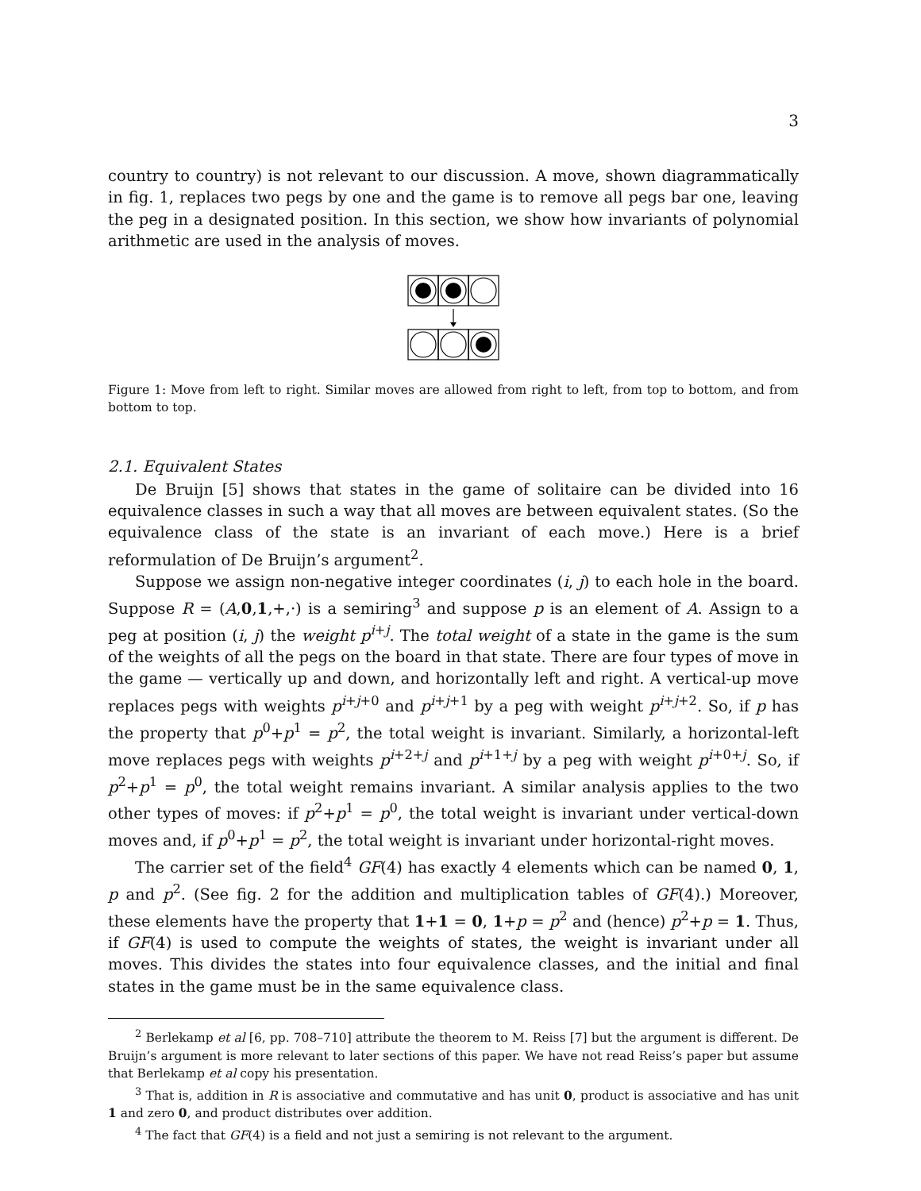3
country to country) is not relevant to our discussion. A move, shown diagrammatically in fig. 1, replaces two pegs by one and the game is to remove all pegs bar one, leaving the peg in a designated position. In this section, we show how invariants of polynomial arithmetic are used in the analysis of moves.
Figure 1: Move from left to right. Similar moves are allowed from right to left, from top to bottom, and from bottom to top.
2.1. Equivalent States
De Bruijn [5] shows that states in the game of solitaire can be divided into 16 equivalence classes in such a way that all moves are between equivalent states. (So the equivalence class of the state is an invariant of each move.) Here is a brief reformulation of De Bruijn’s argument<sup>2</sup>.
Suppose we assign non-negative integer coordinates (i, j) to each hole in the board. Suppose R = (A,0,1,+,·) is a semiring<sup>3</sup> and suppose p is an element of A. Assign to a peg at position (i, j) the weight p<sup>i+j</sup>. The total weight of a state in the game is the sum of the weights of all the pegs on the board in that state. There are four types of move in the game — vertically up and down, and horizontally left and right. A vertical-up move replaces pegs with weights p<sup>i+j+0</sup> and p<sup>i+j+1</sup> by a peg with weight p<sup>i+j+2</sup>. So, if p has the property that p<sup>0</sup>+p<sup>1</sup> = p<sup>2</sup>, the total weight is invariant. Similarly, a horizontal-left move replaces pegs with weights p<sup>i+2+j</sup> and p<sup>i+1+j</sup> by a peg with weight p<sup>i+0+j</sup>. So, if p<sup>2</sup>+p<sup>1</sup> = p<sup>0</sup>, the total weight remains invariant. A similar analysis applies to the two other types of moves: if p<sup>2</sup>+p<sup>1</sup> = p<sup>0</sup>, the total weight is invariant under vertical-down moves and, if p<sup>0</sup>+p<sup>1</sup> = p<sup>2</sup>, the total weight is invariant under horizontal-right moves.
The carrier set of the field<sup>4</sup> GF(4) has exactly 4 elements which can be named 0, 1, p and p<sup>2</sup>. (See fig. 2 for the addition and multiplication tables of GF(4).) Moreover, these elements have the property that 1+1 = 0, 1+p = p<sup>2</sup> and (hence) p<sup>2</sup>+p = 1. Thus, if GF(4) is used to compute the weights of states, the weight is invariant under all moves. This divides the states into four equivalence classes, and the initial and final states in the game must be in the same equivalence class.
<sup>2</sup> Berlekamp et al [6, pp. 708–710] attribute the theorem to M. Reiss [7] but the argument is different. De Bruijn’s argument is more relevant to later sections of this paper. We have not read Reiss’s paper but assume that Berlekamp et al copy his presentation.
<sup>3</sup> That is, addition in R is associative and commutative and has unit 0, product is associative and has unit 1 and zero 0, and product distributes over addition.
<sup>4</sup> The fact that GF(4) is a field and not just a semiring is not relevant to the argument.